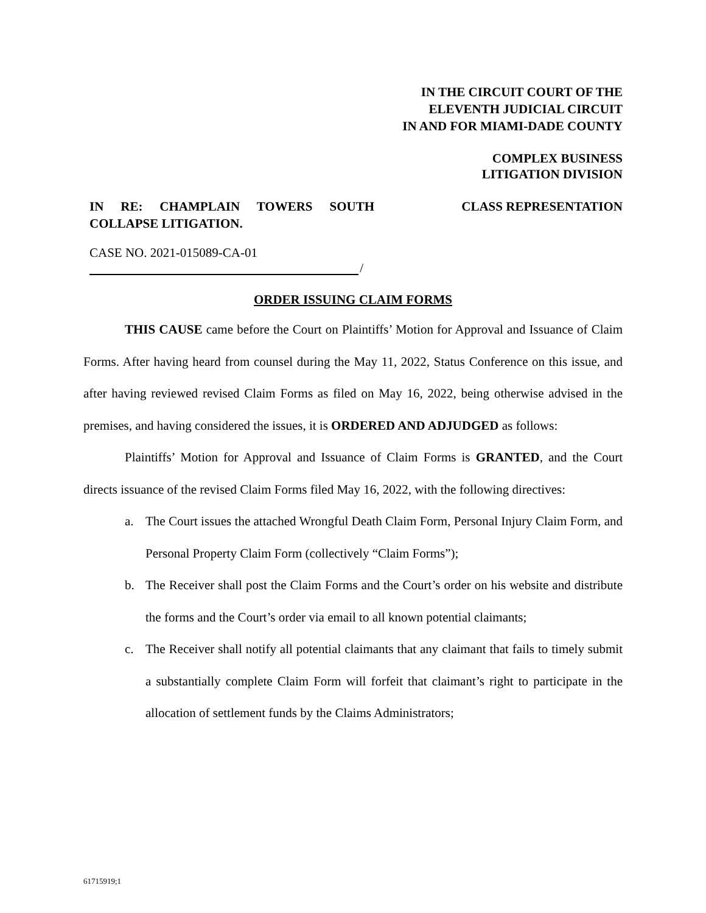IN THE CIRCUIT COURT OF THE
ELEVENTH JUDICIAL CIRCUIT
IN AND FOR MIAMI-DADE COUNTY
COMPLEX BUSINESS
LITIGATION DIVISION
IN RE: CHAMPLAIN TOWERS SOUTH COLLAPSE LITIGATION.
CLASS REPRESENTATION
CASE NO. 2021-015089-CA-01
/
ORDER ISSUING CLAIM FORMS
THIS CAUSE came before the Court on Plaintiffs’ Motion for Approval and Issuance of Claim Forms. After having heard from counsel during the May 11, 2022, Status Conference on this issue, and after having reviewed revised Claim Forms as filed on May 16, 2022, being otherwise advised in the premises, and having considered the issues, it is ORDERED AND ADJUDGED as follows:
Plaintiffs’ Motion for Approval and Issuance of Claim Forms is GRANTED, and the Court directs issuance of the revised Claim Forms filed May 16, 2022, with the following directives:
a. The Court issues the attached Wrongful Death Claim Form, Personal Injury Claim Form, and Personal Property Claim Form (collectively “Claim Forms”);
b. The Receiver shall post the Claim Forms and the Court’s order on his website and distribute the forms and the Court’s order via email to all known potential claimants;
c. The Receiver shall notify all potential claimants that any claimant that fails to timely submit a substantially complete Claim Form will forfeit that claimant’s right to participate in the allocation of settlement funds by the Claims Administrators;
61715919;1